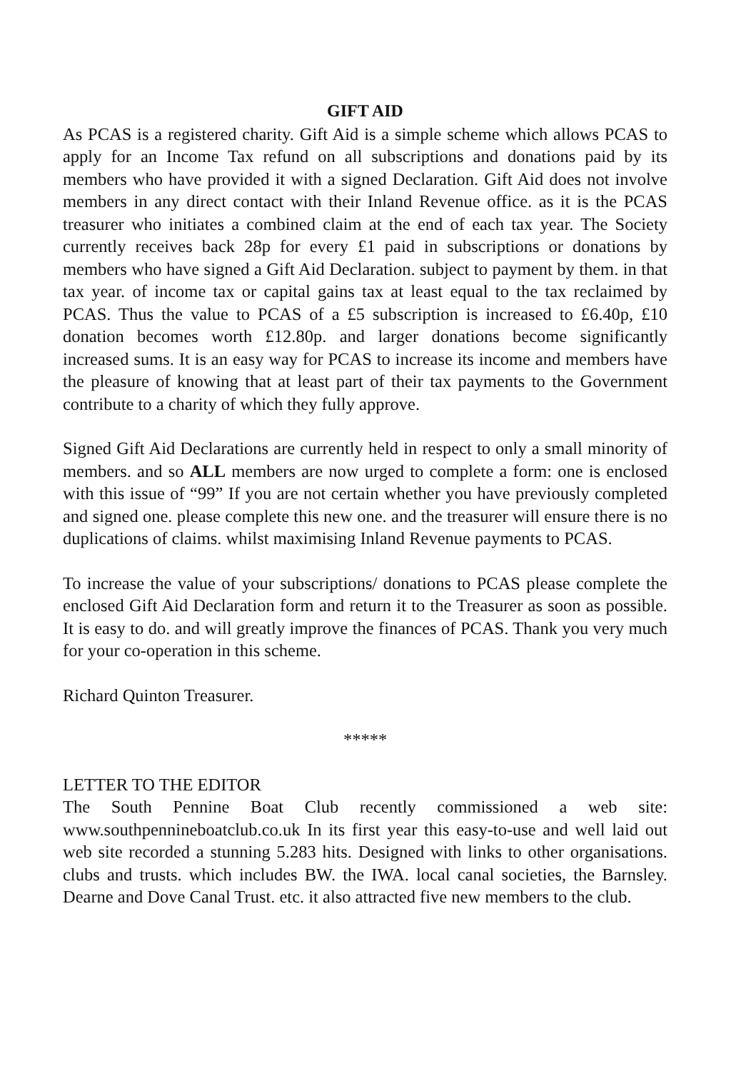GIFT AID
As PCAS is a registered charity. Gift Aid is a simple scheme which allows PCAS to apply for an Income Tax refund on all subscriptions and donations paid by its members who have provided it with a signed Declaration. Gift Aid does not involve members in any direct contact with their Inland Revenue office. as it is the PCAS treasurer who initiates a combined claim at the end of each tax year. The Society currently receives back 28p for every £1 paid in subscriptions or donations by members who have signed a Gift Aid Declaration. subject to payment by them. in that tax year. of income tax or capital gains tax at least equal to the tax reclaimed by PCAS. Thus the value to PCAS of a £5 subscription is increased to £6.40p, £10 donation becomes worth £12.80p. and larger donations become significantly increased sums. It is an easy way for PCAS to increase its income and members have the pleasure of knowing that at least part of their tax payments to the Government contribute to a charity of which they fully approve.
Signed Gift Aid Declarations are currently held in respect to only a small minority of members. and so ALL members are now urged to complete a form: one is enclosed with this issue of “99” If you are not certain whether you have previously completed and signed one. please complete this new one. and the treasurer will ensure there is no duplications of claims. whilst maximising Inland Revenue payments to PCAS.
To increase the value of your subscriptions/ donations to PCAS please complete the enclosed Gift Aid Declaration form and return it to the Treasurer as soon as possible. It is easy to do. and will greatly improve the finances of PCAS. Thank you very much for your co-operation in this scheme.
Richard Quinton Treasurer.
*****
LETTER TO THE EDITOR
The South Pennine Boat Club recently commissioned a web site: www.southpennineboatclub.co.uk In its first year this easy-to-use and well laid out web site recorded a stunning 5.283 hits. Designed with links to other organisations. clubs and trusts. which includes BW. the IWA. local canal societies, the Barnsley. Dearne and Dove Canal Trust. etc. it also attracted five new members to the club.